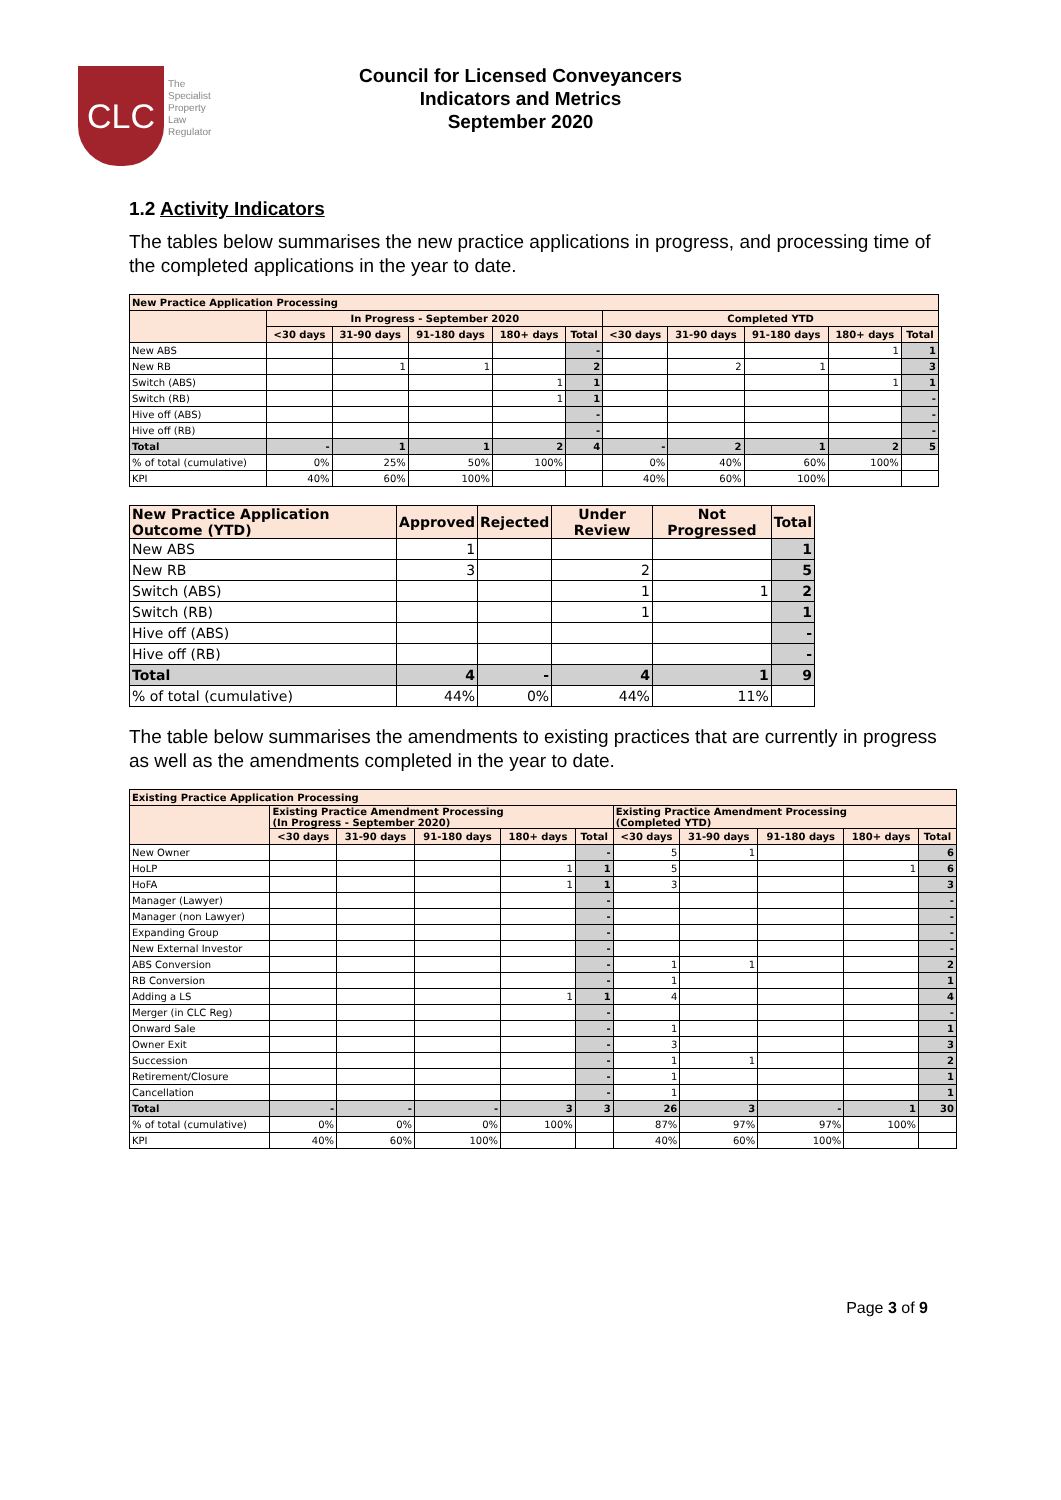CLC
The
Specialist
Property
Law
Regulator
Council for Licensed Conveyancers
Indicators and Metrics
September 2020
1.2 Activity Indicators
The tables below summarises the new practice applications in progress, and processing time of the completed applications in the year to date.
| New Practice Application Processing | | | | | | | | | | |
| --- | --- | --- | --- | --- | --- | --- | --- | --- | --- | --- |
| | In Progress - September 2020 | | | | | Completed YTD | | | | |
| | <30 days | 31-90 days | 91-180 days | 180+ days | Total | <30 days | 31-90 days | 91-180 days | 180+ days | Total |
| New ABS | | | | | - | | | | 1 | 1 |
| New RB | | 1 | 1 | | 2 | | 2 | 1 | | 3 |
| Switch (ABS) | | | | 1 | 1 | | | | 1 | 1 |
| Switch (RB) | | | | 1 | 1 | | | | | - |
| Hive off (ABS) | | | | | - | | | | | - |
| Hive off (RB) | | | | | - | | | | | - |
| Total | - | 1 | 1 | 2 | 4 | - | 2 | 1 | 2 | 5 |
| % of total (cumulative) | 0% | 25% | 50% | 100% | | 0% | 40% | 60% | 100% | |
| KPI | 40% | 60% | 100% | | | 40% | 60% | 100% | | |
| New Practice Application Outcome (YTD) | Approved | Rejected | Under Review | Not Progressed | Total |
| --- | --- | --- | --- | --- | --- |
| New ABS | 1 | | | | 1 |
| New RB | 3 | | 2 | | 5 |
| Switch (ABS) | | | 1 | 1 | 2 |
| Switch (RB) | | | 1 | | 1 |
| Hive off (ABS) | | | | | - |
| Hive off (RB) | | | | | - |
| Total | 4 | - | 4 | 1 | 9 |
| % of total (cumulative) | 44% | 0% | 44% | 11% | |
The table below summarises the amendments to existing practices that are currently in progress as well as the amendments completed in the year to date.
| Existing Practice Application Processing | | | | | | | | | | |
| --- | --- | --- | --- | --- | --- | --- | --- | --- | --- | --- |
| | Existing Practice Amendment Processing (In Progress - September 2020) | | | | | Existing Practice Amendment Processing (Completed YTD) | | | | |
| | <30 days | 31-90 days | 91-180 days | 180+ days | Total | <30 days | 31-90 days | 91-180 days | 180+ days | Total |
| New Owner | | | | | - | 5 | 1 | | | 6 |
| HoLP | | | | 1 | 1 | 5 | | | 1 | 6 |
| HoFA | | | | 1 | 1 | 3 | | | | 3 |
| Manager (Lawyer) | | | | | - | | | | | - |
| Manager (non Lawyer) | | | | | - | | | | | - |
| Expanding Group | | | | | - | | | | | - |
| New External Investor | | | | | - | | | | | - |
| ABS Conversion | | | | | - | 1 | 1 | | | 2 |
| RB Conversion | | | | | - | 1 | | | | 1 |
| Adding a LS | | | | 1 | 1 | 4 | | | | 4 |
| Merger (in CLC Reg) | | | | | - | | | | | - |
| Onward Sale | | | | | - | 1 | | | | 1 |
| Owner Exit | | | | | - | 3 | | | | 3 |
| Succession | | | | | - | 1 | 1 | | | 2 |
| Retirement/Closure | | | | | - | 1 | | | | 1 |
| Cancellation | | | | | - | 1 | | | | 1 |
| Total | - | - | - | 3 | 3 | 26 | 3 | - | 1 | 30 |
| % of total (cumulative) | 0% | 0% | 0% | 100% | | 87% | 97% | 97% | 100% | |
| KPI | 40% | 60% | 100% | | | 40% | 60% | 100% | | |
Page 3 of 9